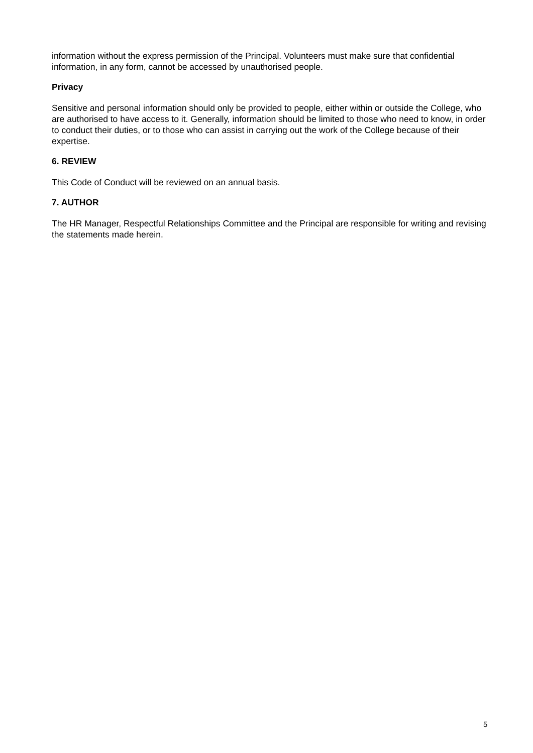information without the express permission of the Principal. Volunteers must make sure that confidential information, in any form, cannot be accessed by unauthorised people.
Privacy
Sensitive and personal information should only be provided to people, either within or outside the College, who are authorised to have access to it. Generally, information should be limited to those who need to know, in order to conduct their duties, or to those who can assist in carrying out the work of the College because of their expertise.
6. REVIEW
This Code of Conduct will be reviewed on an annual basis.
7. AUTHOR
The HR Manager, Respectful Relationships Committee and the Principal are responsible for writing and revising the statements made herein.
5